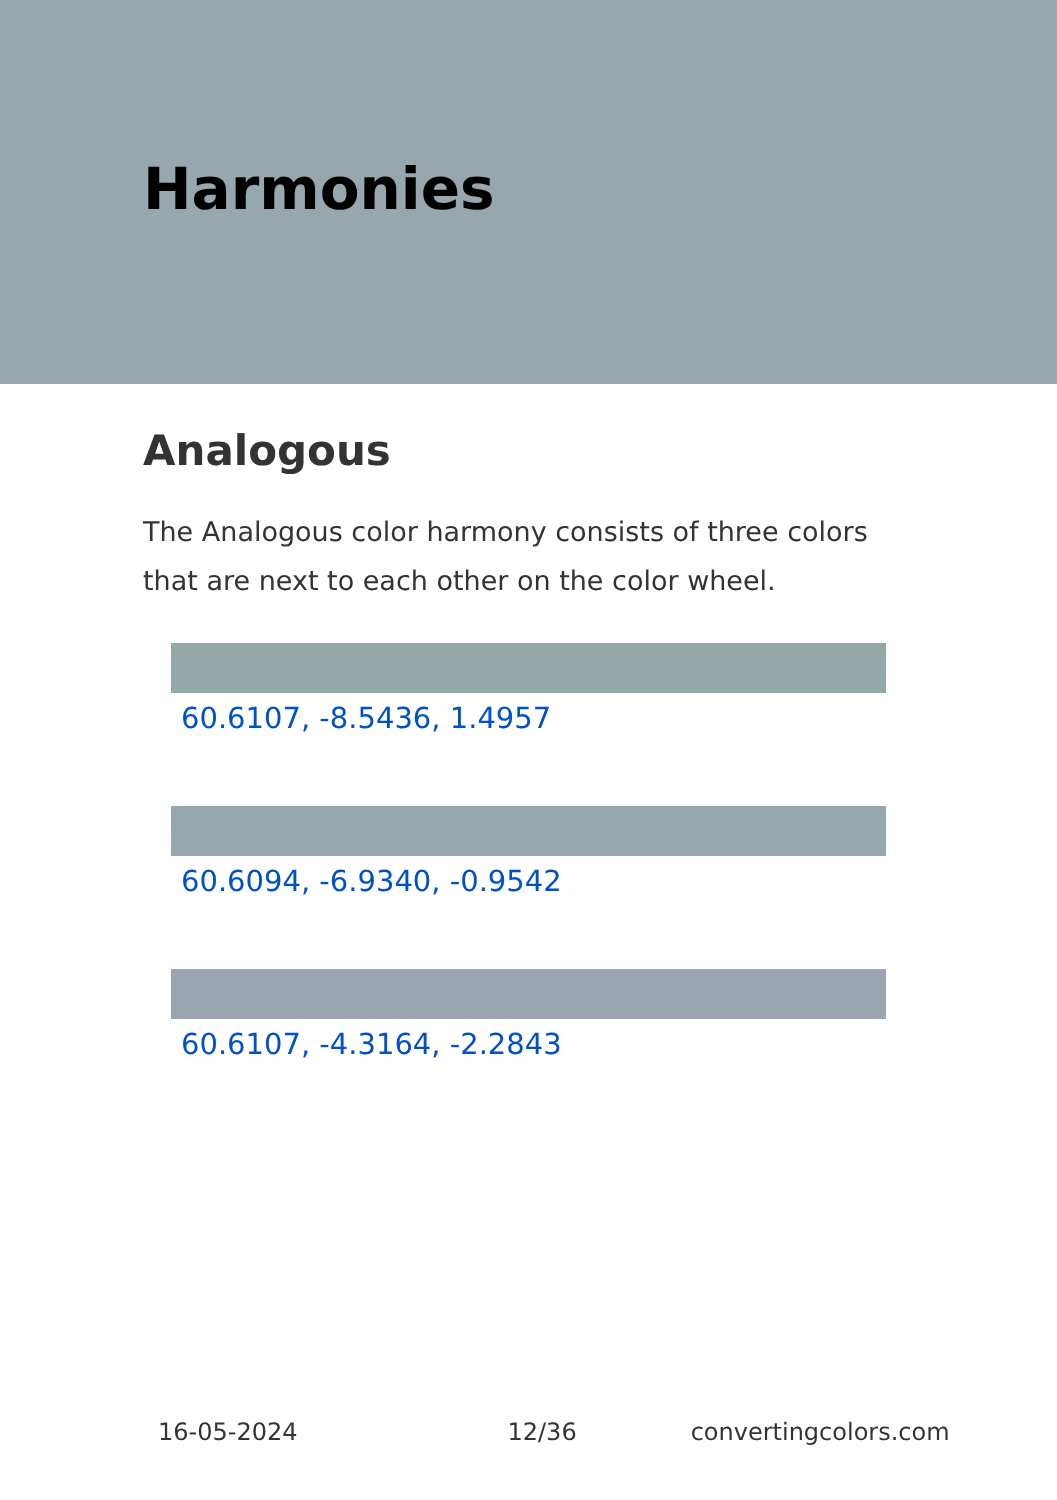Harmonies
Analogous
The Analogous color harmony consists of three colors that are next to each other on the color wheel.
60.6107, -8.5436, 1.4957
60.6094, -6.9340, -0.9542
60.6107, -4.3164, -2.2843
16-05-2024 12/36 convertingcolors.com